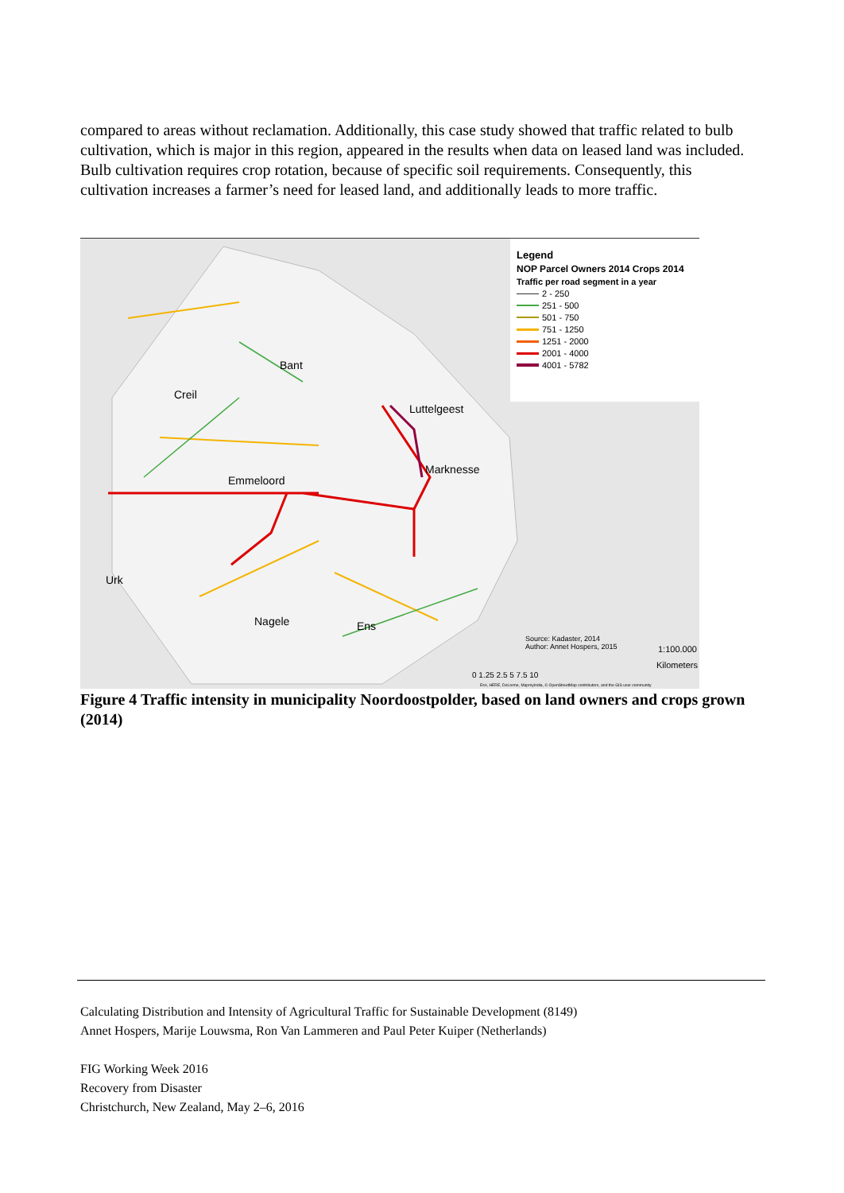compared to areas without reclamation. Additionally, this case study showed that traffic related to bulb cultivation, which is major in this region, appeared in the results when data on leased land was included. Bulb cultivation requires crop rotation, because of specific soil requirements. Consequently, this cultivation increases a farmer’s need for leased land, and additionally leads to more traffic.
Bant
Creil
Luttelgeest
Marknesse
Emmeloord
Urk
Nagele Ens
Source: Kadaster, 2014
Author: Annet Hospers, 2015
1:100.000
Kilometers
0 1.25 2.5 5 7.5 10
Esri, HERE, DeLorme, MapmyIndia, © OpenStreetMap contributors, and the GIS user community
Legend
NOP Parcel Owners 2014 Crops 2014
Traffic per road segment in a year
2 - 250
251 - 500
501 - 750
751 - 1250
1251 - 2000
2001 - 4000
4001 - 5782
Figure 4 Traffic intensity in municipality Noordoostpolder, based on land owners and crops grown (2014)
Calculating Distribution and Intensity of Agricultural Traffic for Sustainable Development (8149)
Annet Hospers, Marije Louwsma, Ron Van Lammeren and Paul Peter Kuiper (Netherlands)
FIG Working Week 2016
Recovery from Disaster
Christchurch, New Zealand, May 2–6, 2016